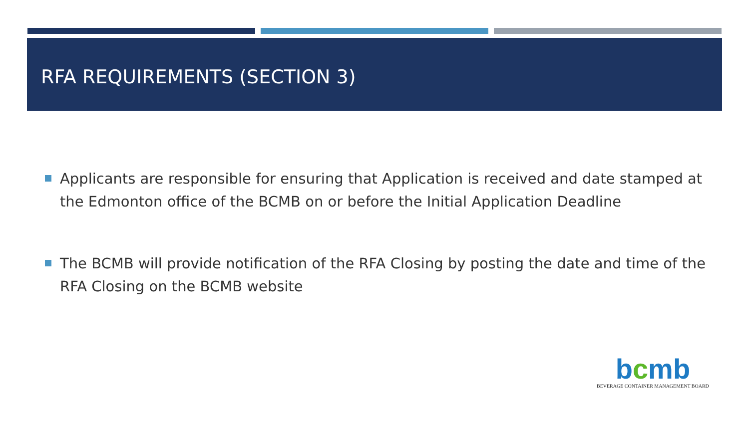RFA REQUIREMENTS (SECTION 3)
Applicants are responsible for ensuring that Application is received and date stamped at the Edmonton office of the BCMB on or before the Initial Application Deadline
The BCMB will provide notification of the RFA Closing by posting the date and time of the RFA Closing on the BCMB website
bcmb
BEVERAGE CONTAINER MANAGEMENT BOARD